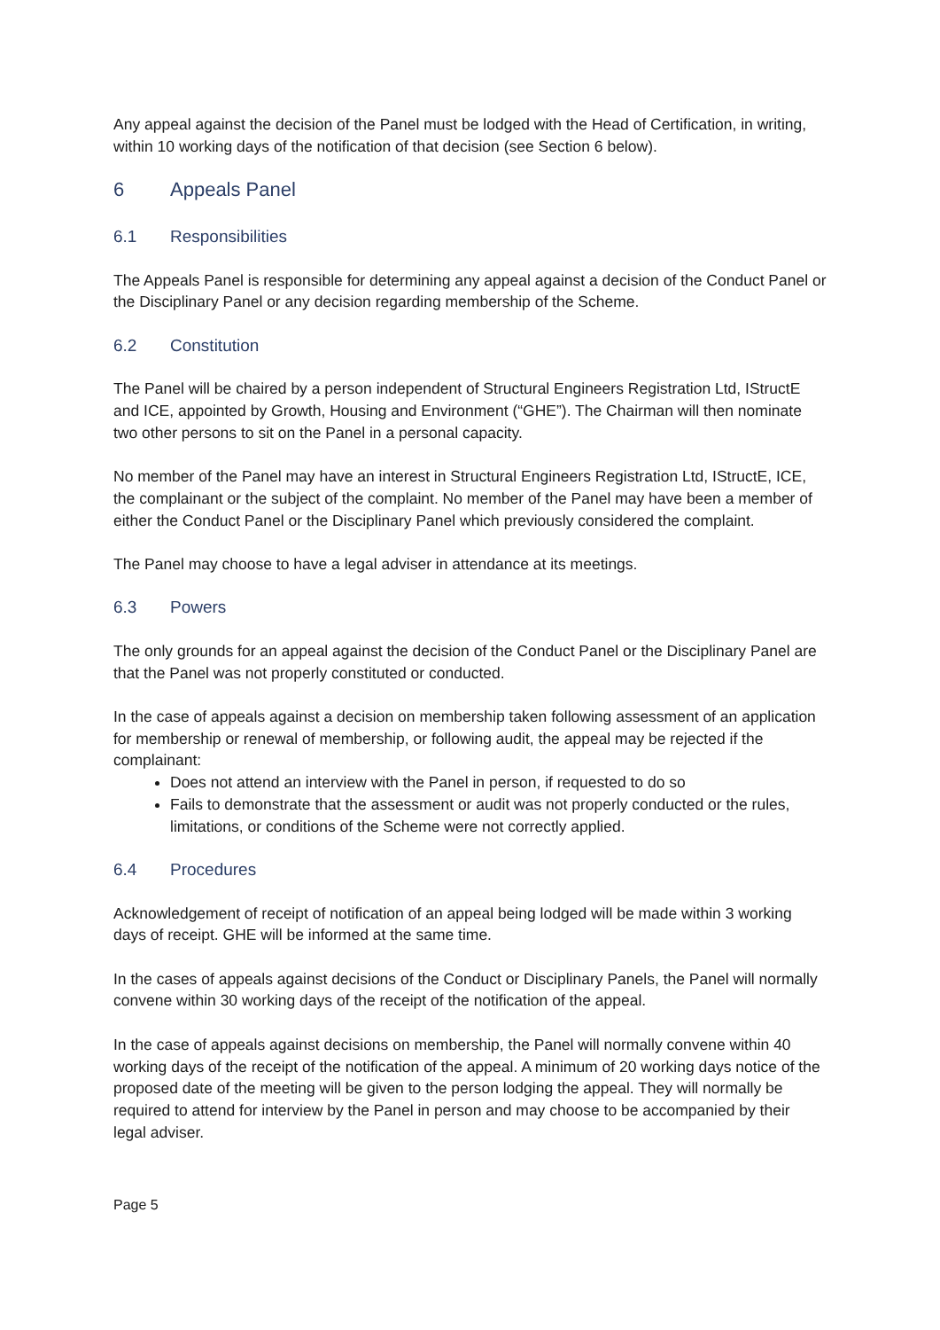Any appeal against the decision of the Panel must be lodged with the Head of Certification, in writing, within 10 working days of the notification of that decision (see Section 6 below).
6 Appeals Panel
6.1 Responsibilities
The Appeals Panel is responsible for determining any appeal against a decision of the Conduct Panel or the Disciplinary Panel or any decision regarding membership of the Scheme.
6.2 Constitution
The Panel will be chaired by a person independent of Structural Engineers Registration Ltd, IStructE and ICE, appointed by Growth, Housing and Environment (“GHE”). The Chairman will then nominate two other persons to sit on the Panel in a personal capacity.
No member of the Panel may have an interest in Structural Engineers Registration Ltd, IStructE, ICE, the complainant or the subject of the complaint. No member of the Panel may have been a member of either the Conduct Panel or the Disciplinary Panel which previously considered the complaint.
The Panel may choose to have a legal adviser in attendance at its meetings.
6.3 Powers
The only grounds for an appeal against the decision of the Conduct Panel or the Disciplinary Panel are that the Panel was not properly constituted or conducted.
In the case of appeals against a decision on membership taken following assessment of an application for membership or renewal of membership, or following audit, the appeal may be rejected if the complainant:
Does not attend an interview with the Panel in person, if requested to do so
Fails to demonstrate that the assessment or audit was not properly conducted or the rules, limitations, or conditions of the Scheme were not correctly applied.
6.4 Procedures
Acknowledgement of receipt of notification of an appeal being lodged will be made within 3 working days of receipt. GHE will be informed at the same time.
In the cases of appeals against decisions of the Conduct or Disciplinary Panels, the Panel will normally convene within 30 working days of the receipt of the notification of the appeal.
In the case of appeals against decisions on membership, the Panel will normally convene within 40 working days of the receipt of the notification of the appeal. A minimum of 20 working days notice of the proposed date of the meeting will be given to the person lodging the appeal. They will normally be required to attend for interview by the Panel in person and may choose to be accompanied by their legal adviser.
Page 5